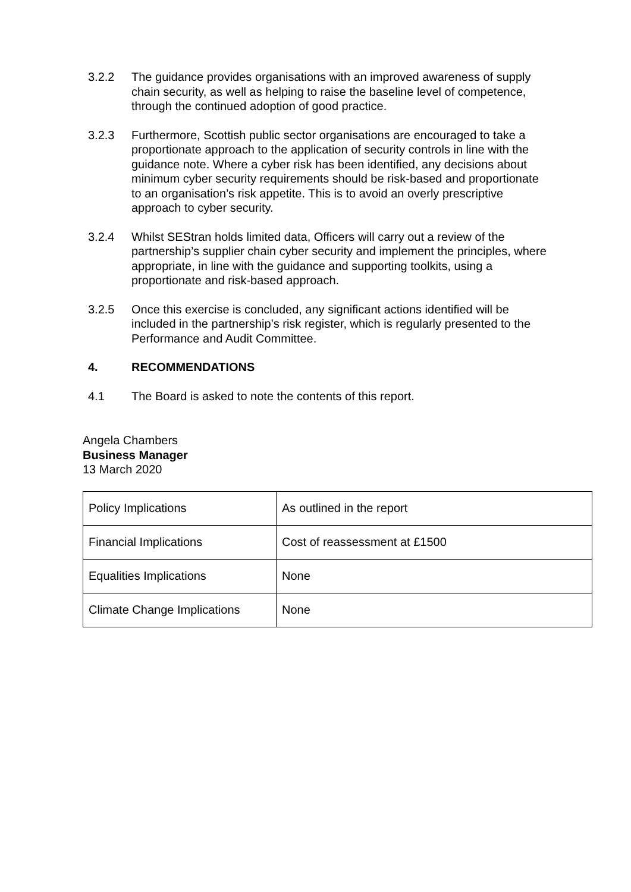3.2.2 The guidance provides organisations with an improved awareness of supply chain security, as well as helping to raise the baseline level of competence, through the continued adoption of good practice.
3.2.3 Furthermore, Scottish public sector organisations are encouraged to take a proportionate approach to the application of security controls in line with the guidance note. Where a cyber risk has been identified, any decisions about minimum cyber security requirements should be risk-based and proportionate to an organisation’s risk appetite. This is to avoid an overly prescriptive approach to cyber security.
3.2.4 Whilst SEStran holds limited data, Officers will carry out a review of the partnership’s supplier chain cyber security and implement the principles, where appropriate, in line with the guidance and supporting toolkits, using a proportionate and risk-based approach.
3.2.5 Once this exercise is concluded, any significant actions identified will be included in the partnership’s risk register, which is regularly presented to the Performance and Audit Committee.
4. RECOMMENDATIONS
4.1 The Board is asked to note the contents of this report.
Angela Chambers
Business Manager
13 March 2020
| Policy Implications | As outlined in the report |
| Financial Implications | Cost of reassessment at £1500 |
| Equalities Implications | None |
| Climate Change Implications | None |